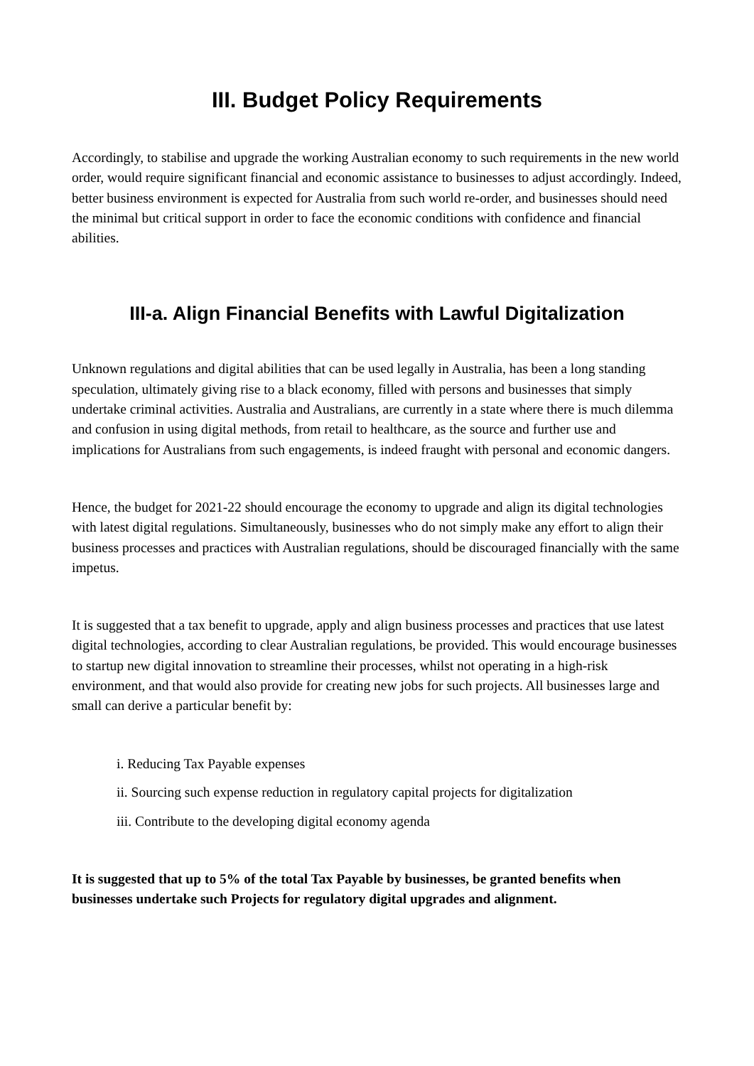III. Budget Policy Requirements
Accordingly, to stabilise and upgrade the working Australian economy to such requirements in the new world order, would require significant financial and economic assistance to businesses to adjust accordingly. Indeed, better business environment is expected for Australia from such world re-order, and businesses should need the minimal but critical support in order to face the economic conditions with confidence and financial abilities.
III-a. Align Financial Benefits with Lawful Digitalization
Unknown regulations and digital abilities that can be used legally in Australia, has been a long standing speculation, ultimately giving rise to a black economy, filled with persons and businesses that simply undertake criminal activities. Australia and Australians, are currently in a state where there is much dilemma and confusion in using digital methods, from retail to healthcare, as the source and further use and implications for Australians from such engagements, is indeed fraught with personal and economic dangers.
Hence, the budget for 2021-22 should encourage the economy to upgrade and align its digital technologies with latest digital regulations. Simultaneously, businesses who do not simply make any effort to align their business processes and practices with Australian regulations, should be discouraged financially with the same impetus.
It is suggested that a tax benefit to upgrade, apply and align business processes and practices that use latest digital technologies, according to clear Australian regulations, be provided. This would encourage businesses to startup new digital innovation to streamline their processes, whilst not operating in a high-risk environment, and that would also provide for creating new jobs for such projects. All businesses large and small can derive a particular benefit by:
i. Reducing Tax Payable expenses
ii. Sourcing such expense reduction in regulatory capital projects for digitalization
iii. Contribute to the developing digital economy agenda
It is suggested that up to 5% of the total Tax Payable by businesses, be granted benefits when businesses undertake such Projects for regulatory digital upgrades and alignment.